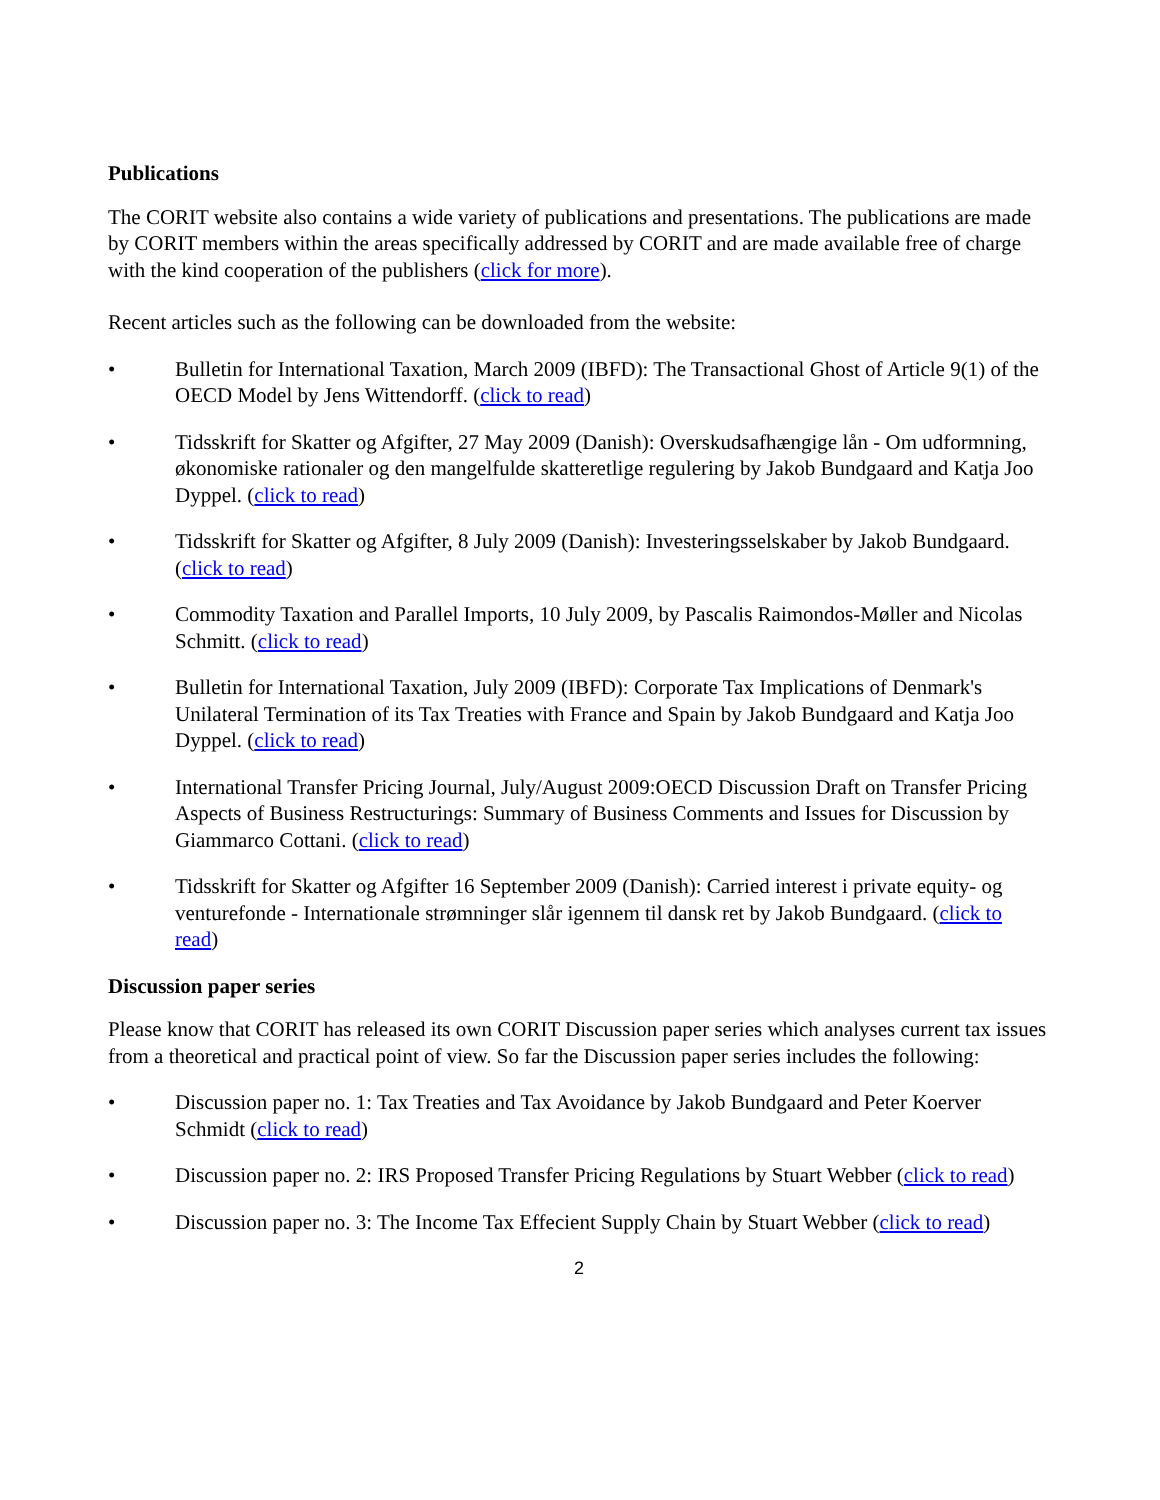Publications
The CORIT website also contains a wide variety of publications and presentations. The publications are made by CORIT members within the areas specifically addressed by CORIT and are made available free of charge with the kind cooperation of the publishers (click for more).
Recent articles such as the following can be downloaded from the website:
• Bulletin for International Taxation, March 2009 (IBFD): The Transactional Ghost of Article 9(1) of the OECD Model by Jens Wittendorff. (click to read)
• Tidsskrift for Skatter og Afgifter, 27 May 2009 (Danish): Overskudsafhængige lån - Om udformning, økonomiske rationaler og den mangelfulde skatteretlige regulering by Jakob Bundgaard and Katja Joo Dyppel. (click to read)
• Tidsskrift for Skatter og Afgifter, 8 July 2009 (Danish): Investeringsselskaber by Jakob Bundgaard. (click to read)
• Commodity Taxation and Parallel Imports, 10 July 2009, by Pascalis Raimondos-Møller and Nicolas Schmitt. (click to read)
• Bulletin for International Taxation, July 2009 (IBFD): Corporate Tax Implications of Denmark's Unilateral Termination of its Tax Treaties with France and Spain by Jakob Bundgaard and Katja Joo Dyppel. (click to read)
• International Transfer Pricing Journal, July/August 2009:OECD Discussion Draft on Transfer Pricing Aspects of Business Restructurings: Summary of Business Comments and Issues for Discussion by Giammarco Cottani. (click to read)
• Tidsskrift for Skatter og Afgifter 16 September 2009 (Danish): Carried interest i private equity- og venturefonde - Internationale strømninger slår igennem til dansk ret by Jakob Bundgaard. (click to read)
Discussion paper series
Please know that CORIT has released its own CORIT Discussion paper series which analyses current tax issues from a theoretical and practical point of view. So far the Discussion paper series includes the following:
• Discussion paper no. 1: Tax Treaties and Tax Avoidance by Jakob Bundgaard and Peter Koerver Schmidt (click to read)
• Discussion paper no. 2: IRS Proposed Transfer Pricing Regulations by Stuart Webber (click to read)
• Discussion paper no. 3: The Income Tax Effecient Supply Chain by Stuart Webber (click to read)
2